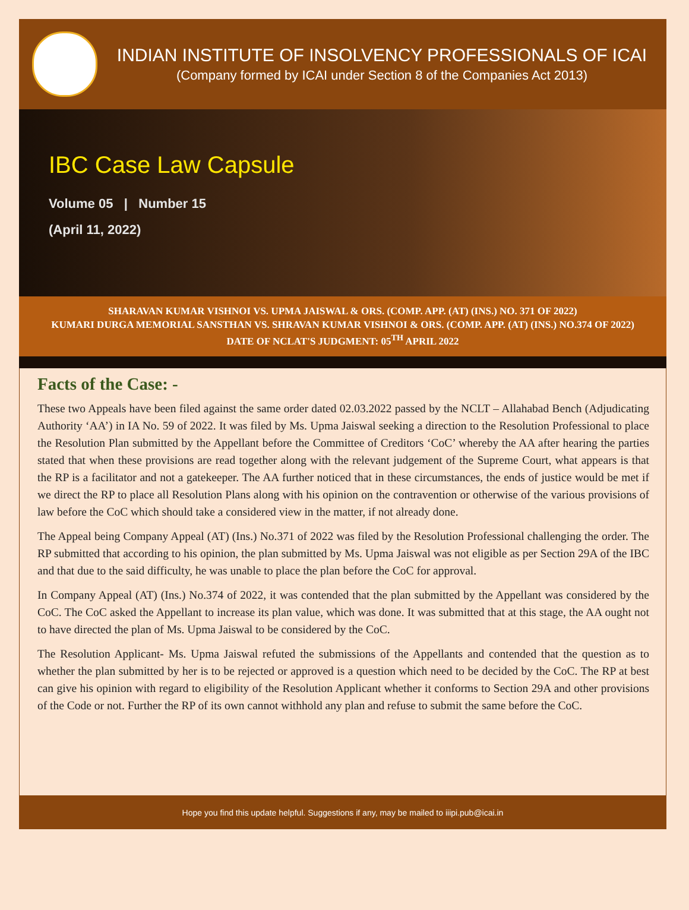INDIAN INSTITUTE OF INSOLVENCY PROFESSIONALS OF ICAI
(Company formed by ICAI under Section 8 of the Companies Act 2013)
IBC Case Law Capsule
Volume 05 | Number 15
(April 11, 2022)
SHARAVAN KUMAR VISHNOI VS. UPMA JAISWAL & ORS. (COMP. APP. (AT) (INS.) NO. 371 OF 2022)
KUMARI DURGA MEMORIAL SANSTHAN VS. SHRAVAN KUMAR VISHNOI & ORS. (COMP. APP. (AT) (INS.) NO.374 OF 2022)
DATE OF NCLAT'S JUDGMENT: 05<sup>TH</sup> APRIL 2022
Facts of the Case: -
These two Appeals have been filed against the same order dated 02.03.2022 passed by the NCLT – Allahabad Bench (Adjudicating Authority ‘AA’) in IA No. 59 of 2022. It was filed by Ms. Upma Jaiswal seeking a direction to the Resolution Professional to place the Resolution Plan submitted by the Appellant before the Committee of Creditors ‘CoC’ whereby the AA after hearing the parties stated that when these provisions are read together along with the relevant judgement of the Supreme Court, what appears is that the RP is a facilitator and not a gatekeeper. The AA further noticed that in these circumstances, the ends of justice would be met if we direct the RP to place all Resolution Plans along with his opinion on the contravention or otherwise of the various provisions of law before the CoC which should take a considered view in the matter, if not already done.
The Appeal being Company Appeal (AT) (Ins.) No.371 of 2022 was filed by the Resolution Professional challenging the order. The RP submitted that according to his opinion, the plan submitted by Ms. Upma Jaiswal was not eligible as per Section 29A of the IBC and that due to the said difficulty, he was unable to place the plan before the CoC for approval.
In Company Appeal (AT) (Ins.) No.374 of 2022, it was contended that the plan submitted by the Appellant was considered by the CoC. The CoC asked the Appellant to increase its plan value, which was done. It was submitted that at this stage, the AA ought not to have directed the plan of Ms. Upma Jaiswal to be considered by the CoC.
The Resolution Applicant- Ms. Upma Jaiswal refuted the submissions of the Appellants and contended that the question as to whether the plan submitted by her is to be rejected or approved is a question which need to be decided by the CoC. The RP at best can give his opinion with regard to eligibility of the Resolution Applicant whether it conforms to Section 29A and other provisions of the Code or not. Further the RP of its own cannot withhold any plan and refuse to submit the same before the CoC.
Hope you find this update helpful. Suggestions if any, may be mailed to iiipi.pub@icai.in